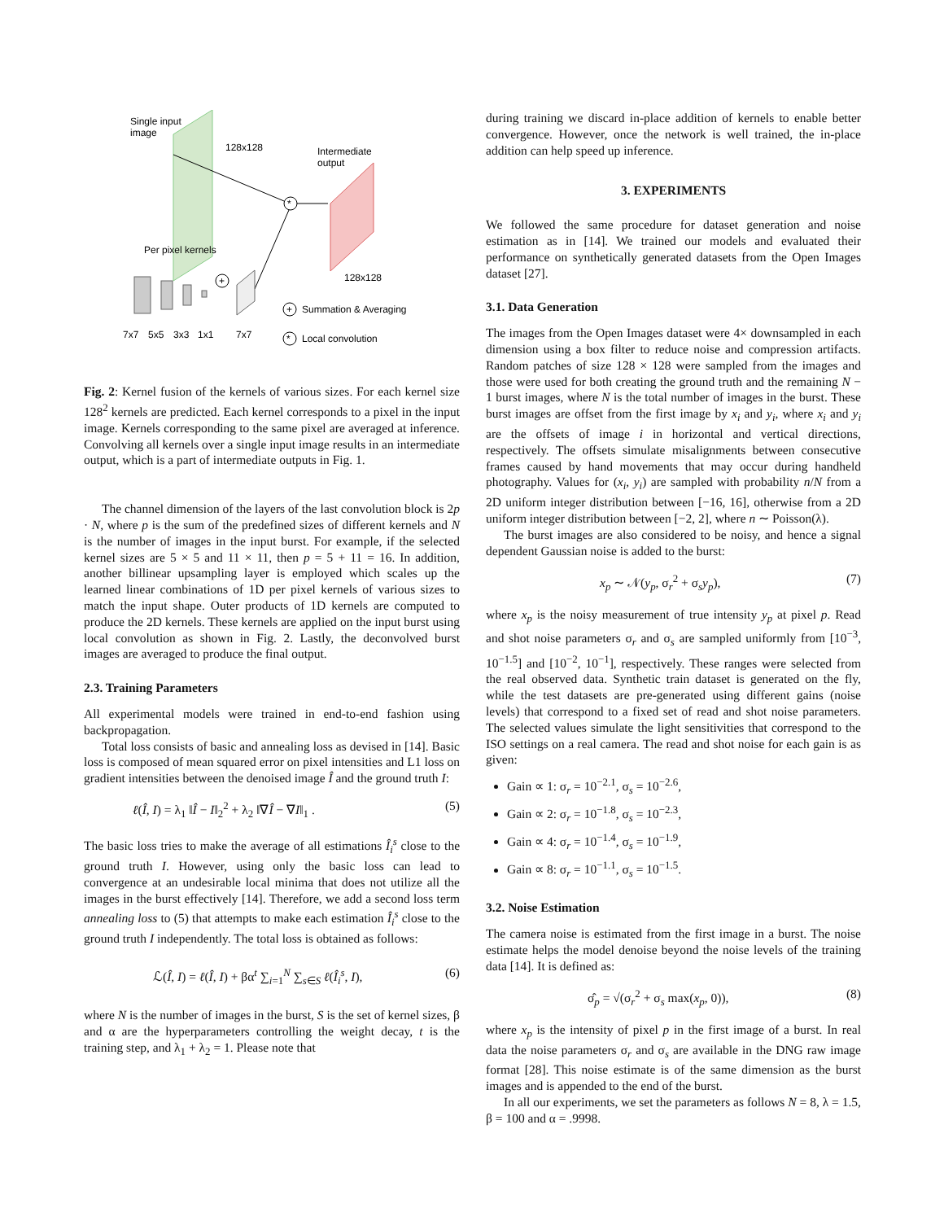Single input
image
128x128
Intermediate
output
*
Per pixel kernels
+
128x128
+
Summation & Averaging
*
Local convolution
7x7
5x5
3x3
1x1
7x7
Fig. 2: Kernel fusion of the kernels of various sizes. For each kernel size 128<sup>2</sup> kernels are predicted. Each kernel corresponds to a pixel in the input image. Kernels corresponding to the same pixel are averaged at inference. Convolving all kernels over a single input image results in an intermediate output, which is a part of intermediate outputs in Fig. 1.
The channel dimension of the layers of the last convolution block is 2p · N, where p is the sum of the predefined sizes of different kernels and N is the number of images in the input burst. For example, if the selected kernel sizes are 5 × 5 and 11 × 11, then p = 5 + 11 = 16. In addition, another billinear upsampling layer is employed which scales up the learned linear combinations of 1D per pixel kernels of various sizes to match the input shape. Outer products of 1D kernels are computed to produce the 2D kernels. These kernels are applied on the input burst using local convolution as shown in Fig. 2. Lastly, the deconvolved burst images are averaged to produce the final output.
2.3. Training Parameters
All experimental models were trained in end-to-end fashion using backpropagation.
Total loss consists of basic and annealing loss as devised in [14]. Basic loss is composed of mean squared error on pixel intensities and L1 loss on gradient intensities between the denoised image Î and the ground truth I:
ℓ(Î, I) = λ<sub>1</sub> ‖Î − I‖<sub>2</sub><sup>2</sup> + λ<sub>2</sub> ‖∇Î − ∇I‖<sub>1</sub> . (5)
The basic loss tries to make the average of all estimations Î<sub>i</sub><sup>s</sup> close to the ground truth I. However, using only the basic loss can lead to convergence at an undesirable local minima that does not utilize all the images in the burst effectively [14]. Therefore, we add a second loss term annealing loss to (5) that attempts to make each estimation Î<sub>i</sub><sup>s</sup> close to the ground truth I independently. The total loss is obtained as follows:
ℒ(Î, I) = ℓ(Î, I) + βα<sup>t</sup> ∑<sub>i=1</sub><sup>N</sup> ∑<sub>s∈S</sub> ℓ(Î<sub>i</sub><sup>s</sup>, I), (6)
where N is the number of images in the burst, S is the set of kernel sizes, β and α are the hyperparameters controlling the weight decay, t is the training step, and λ<sub>1</sub> + λ<sub>2</sub> = 1. Please note that
during training we discard in-place addition of kernels to enable better convergence. However, once the network is well trained, the in-place addition can help speed up inference.
3. EXPERIMENTS
We followed the same procedure for dataset generation and noise estimation as in [14]. We trained our models and evaluated their performance on synthetically generated datasets from the Open Images dataset [27].
3.1. Data Generation
The images from the Open Images dataset were 4× downsampled in each dimension using a box filter to reduce noise and compression artifacts. Random patches of size 128 × 128 were sampled from the images and those were used for both creating the ground truth and the remaining N − 1 burst images, where N is the total number of images in the burst. These burst images are offset from the first image by x<sub>i</sub> and y<sub>i</sub>, where x<sub>i</sub> and y<sub>i</sub> are the offsets of image i in horizontal and vertical directions, respectively. The offsets simulate misalignments between consecutive frames caused by hand movements that may occur during handheld photography. Values for (x<sub>i</sub>, y<sub>i</sub>) are sampled with probability n/N from a 2D uniform integer distribution between [−16, 16], otherwise from a 2D uniform integer distribution between [−2, 2], where n ∼ Poisson(λ).
The burst images are also considered to be noisy, and hence a signal dependent Gaussian noise is added to the burst:
x<sub>p</sub> ∼ 𝒩(y<sub>p</sub>, σ<sub>r</sub><sup>2</sup> + σ<sub>s</sub>y<sub>p</sub>), (7)
where x<sub>p</sub> is the noisy measurement of true intensity y<sub>p</sub> at pixel p. Read and shot noise parameters σ<sub>r</sub> and σ<sub>s</sub> are sampled uniformly from [10<sup>−3</sup>, 10<sup>−1.5</sup>] and [10<sup>−2</sup>, 10<sup>−1</sup>], respectively. These ranges were selected from the real observed data. Synthetic train dataset is generated on the fly, while the test datasets are pre-generated using different gains (noise levels) that correspond to a fixed set of read and shot noise parameters. The selected values simulate the light sensitivities that correspond to the ISO settings on a real camera. The read and shot noise for each gain is as given:
Gain ∝ 1: σ<sub>r</sub> = 10<sup>−2.1</sup>, σ<sub>s</sub> = 10<sup>−2.6</sup>,
Gain ∝ 2: σ<sub>r</sub> = 10<sup>−1.8</sup>, σ<sub>s</sub> = 10<sup>−2.3</sup>,
Gain ∝ 4: σ<sub>r</sub> = 10<sup>−1.4</sup>, σ<sub>s</sub> = 10<sup>−1.9</sup>,
Gain ∝ 8: σ<sub>r</sub> = 10<sup>−1.1</sup>, σ<sub>s</sub> = 10<sup>−1.5</sup>.
3.2. Noise Estimation
The camera noise is estimated from the first image in a burst. The noise estimate helps the model denoise beyond the noise levels of the training data [14]. It is defined as:
σ̂<sub>p</sub> = √(σ<sub>r</sub><sup>2</sup> + σ<sub>s</sub> max(x<sub>p</sub>, 0)), (8)
where x<sub>p</sub> is the intensity of pixel p in the first image of a burst. In real data the noise parameters σ<sub>r</sub> and σ<sub>s</sub> are available in the DNG raw image format [28]. This noise estimate is of the same dimension as the burst images and is appended to the end of the burst.
In all our experiments, we set the parameters as follows N = 8, λ = 1.5, β = 100 and α = .9998.